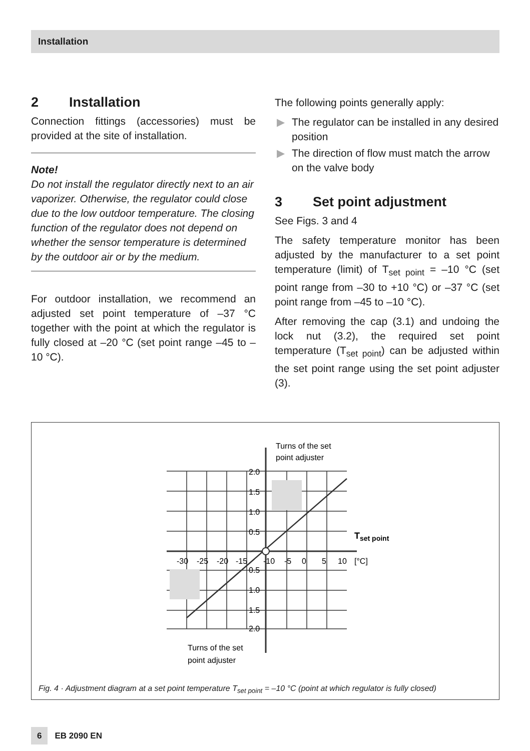Installation
2 Installation
Connection fittings (accessories) must be provided at the site of installation.
Note!
Do not install the regulator directly next to an air vaporizer. Otherwise, the regulator could close due to the low outdoor temperature. The closing function of the regulator does not depend on whether the sensor temperature is determined by the outdoor air or by the medium.
For outdoor installation, we recommend an adjusted set point temperature of –37 °C together with the point at which the regulator is fully closed at –20 °C (set point range –45 to –10 °C).
The following points generally apply:
▶ The regulator can be installed in any desired position
▶ The direction of flow must match the arrow on the valve body
3 Set point adjustment
See Figs. 3 and 4
The safety temperature monitor has been adjusted by the manufacturer to a set point temperature (limit) of T<sub>set point</sub> = –10 °C (set point range from –30 to +10 °C) or –37 °C (set point range from –45 to –10 °C).
After removing the cap (3.1) and undoing the lock nut (3.2), the required set point temperature (T<sub>set point</sub>) can be adjusted within the set point range using the set point adjuster (3).
Turns of the set
point adjuster
2.0
1.5
1.0
0.5
0.5
1.0
1.5
2.0
-30
-25
-20
-15
-10
-5
0
5
10
[°C]
Tset point
Turns of the set
point adjuster
Fig. 4 · Adjustment diagram at a set point temperature T<sub>set point</sub> = –10 °C (point at which regulator is fully closed)
6 EB 2090 EN